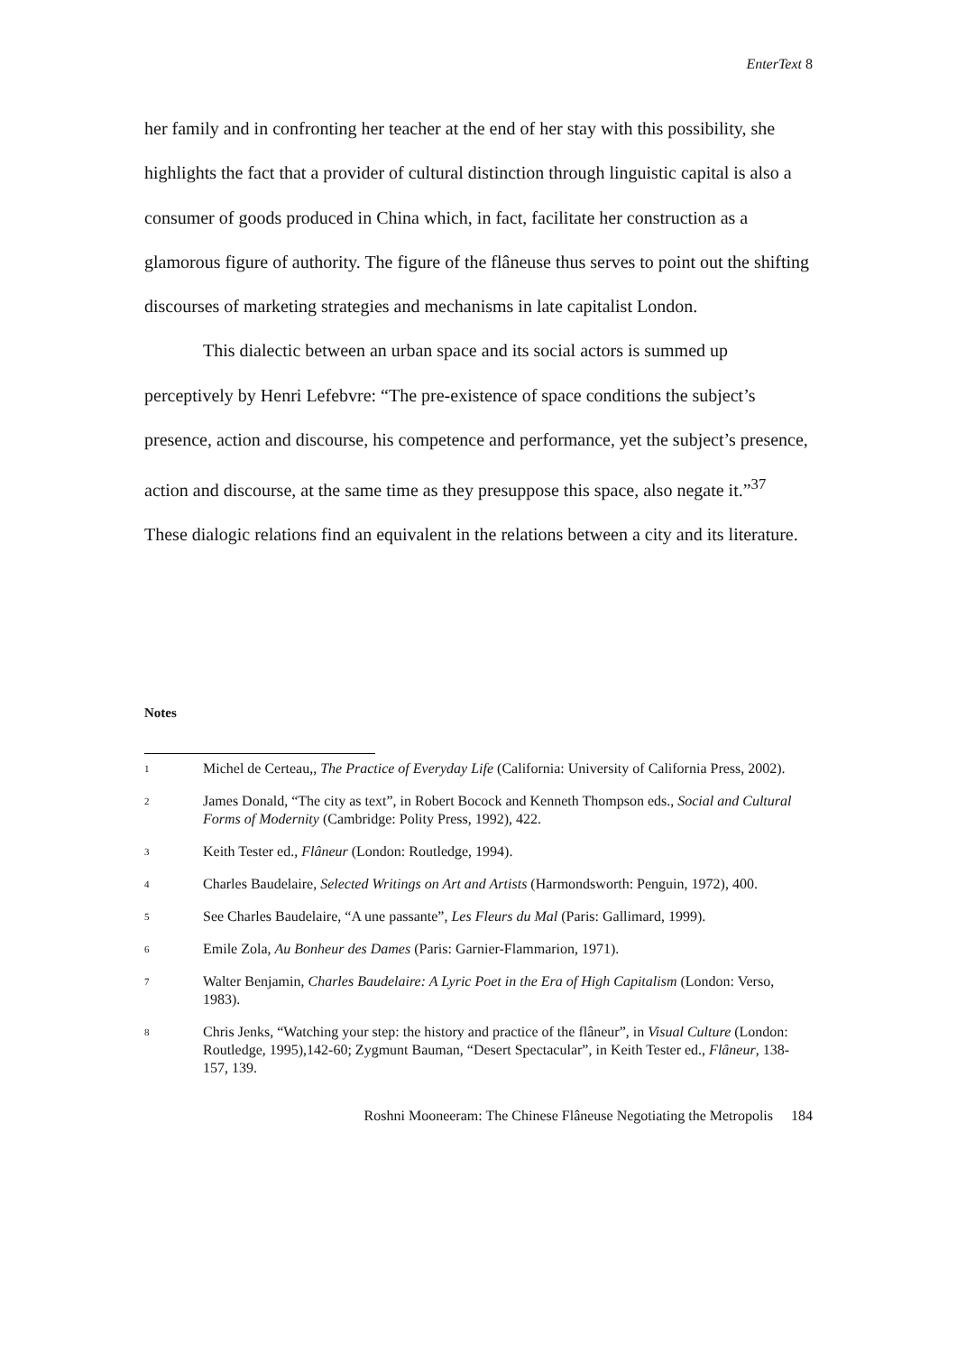EnterText 8
her family and in confronting her teacher at the end of her stay with this possibility, she highlights the fact that a provider of cultural distinction through linguistic capital is also a consumer of goods produced in China which, in fact, facilitate her construction as a glamorous figure of authority. The figure of the flâneuse thus serves to point out the shifting discourses of marketing strategies and mechanisms in late capitalist London.
This dialectic between an urban space and its social actors is summed up perceptively by Henri Lefebvre: “The pre-existence of space conditions the subject’s presence, action and discourse, his competence and performance, yet the subject’s presence, action and discourse, at the same time as they presuppose this space, also negate it.”<sup>37</sup> These dialogic relations find an equivalent in the relations between a city and its literature.
Notes
1 Michel de Certeau,, The Practice of Everyday Life (California: University of California Press, 2002).
2 James Donald, “The city as text”, in Robert Bocock and Kenneth Thompson eds., Social and Cultural Forms of Modernity (Cambridge: Polity Press, 1992), 422.
3 Keith Tester ed., Flâneur (London: Routledge, 1994).
4 Charles Baudelaire, Selected Writings on Art and Artists (Harmondsworth: Penguin, 1972), 400.
5 See Charles Baudelaire, “A une passante”, Les Fleurs du Mal (Paris: Gallimard, 1999).
6 Emile Zola, Au Bonheur des Dames (Paris: Garnier-Flammarion, 1971).
7 Walter Benjamin, Charles Baudelaire: A Lyric Poet in the Era of High Capitalism (London: Verso, 1983).
8 Chris Jenks, “Watching your step: the history and practice of the flâneur”, in Visual Culture (London: Routledge, 1995),142-60; Zygmunt Bauman, “Desert Spectacular”, in Keith Tester ed., Flâneur, 138-157, 139.
Roshni Mooneeram: The Chinese Flâneuse Negotiating the Metropolis 184